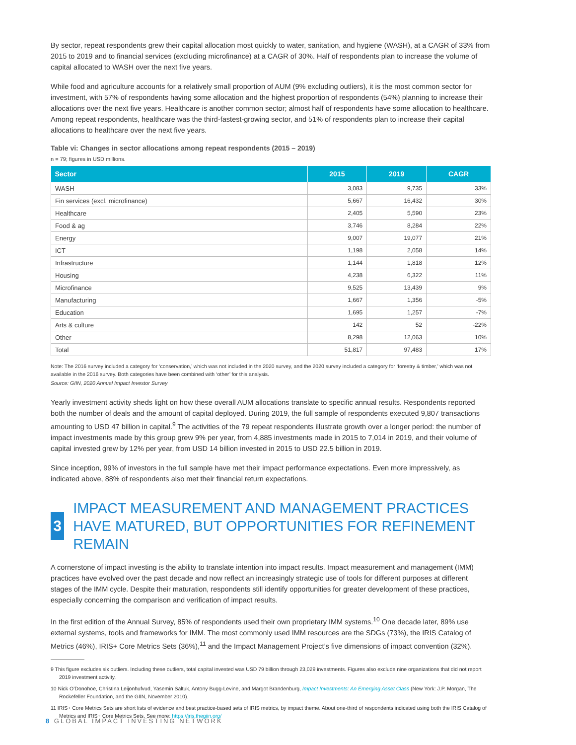By sector, repeat respondents grew their capital allocation most quickly to water, sanitation, and hygiene (WASH), at a CAGR of 33% from 2015 to 2019 and to financial services (excluding microfinance) at a CAGR of 30%. Half of respondents plan to increase the volume of capital allocated to WASH over the next five years.
While food and agriculture accounts for a relatively small proportion of AUM (9% excluding outliers), it is the most common sector for investment, with 57% of respondents having some allocation and the highest proportion of respondents (54%) planning to increase their allocations over the next five years. Healthcare is another common sector; almost half of respondents have some allocation to healthcare. Among repeat respondents, healthcare was the third-fastest-growing sector, and 51% of respondents plan to increase their capital allocations to healthcare over the next five years.
Table vi: Changes in sector allocations among repeat respondents (2015 – 2019)
n = 79; figures in USD millions.
| Sector | 2015 | 2019 | CAGR |
| --- | --- | --- | --- |
| WASH | 3,083 | 9,735 | 33% |
| Fin services (excl. microfinance) | 5,667 | 16,432 | 30% |
| Healthcare | 2,405 | 5,590 | 23% |
| Food & ag | 3,746 | 8,284 | 22% |
| Energy | 9,007 | 19,077 | 21% |
| ICT | 1,198 | 2,058 | 14% |
| Infrastructure | 1,144 | 1,818 | 12% |
| Housing | 4,238 | 6,322 | 11% |
| Microfinance | 9,525 | 13,439 | 9% |
| Manufacturing | 1,667 | 1,356 | -5% |
| Education | 1,695 | 1,257 | -7% |
| Arts & culture | 142 | 52 | -22% |
| Other | 8,298 | 12,063 | 10% |
| Total | 51,817 | 97,483 | 17% |
Note: The 2016 survey included a category for ‘conservation,’ which was not included in the 2020 survey, and the 2020 survey included a category for ‘forestry & timber,’ which was not available in the 2016 survey. Both categories have been combined with ‘other’ for this analysis.
Source: GIIN, 2020 Annual Impact Investor Survey
Yearly investment activity sheds light on how these overall AUM allocations translate to specific annual results. Respondents reported both the number of deals and the amount of capital deployed. During 2019, the full sample of respondents executed 9,807 transactions amounting to USD 47 billion in capital.<sup>9</sup> The activities of the 79 repeat respondents illustrate growth over a longer period: the number of impact investments made by this group grew 9% per year, from 4,885 investments made in 2015 to 7,014 in 2019, and their volume of capital invested grew by 12% per year, from USD 14 billion invested in 2015 to USD 22.5 billion in 2019.
Since inception, 99% of investors in the full sample have met their impact performance expectations. Even more impressively, as indicated above, 88% of respondents also met their financial return expectations.
3
IMPACT MEASUREMENT AND MANAGEMENT PRACTICES HAVE MATURED, BUT OPPORTUNITIES FOR REFINEMENT REMAIN
A cornerstone of impact investing is the ability to translate intention into impact results. Impact measurement and management (IMM) practices have evolved over the past decade and now reflect an increasingly strategic use of tools for different purposes at different stages of the IMM cycle. Despite their maturation, respondents still identify opportunities for greater development of these practices, especially concerning the comparison and verification of impact results.
In the first edition of the Annual Survey, 85% of respondents used their own proprietary IMM systems.<sup>10</sup> One decade later, 89% use external systems, tools and frameworks for IMM. The most commonly used IMM resources are the SDGs (73%), the IRIS Catalog of Metrics (46%), IRIS+ Core Metrics Sets (36%),<sup>11</sup> and the Impact Management Project’s five dimensions of impact convention (32%).
9 This figure excludes six outliers. Including these outliers, total capital invested was USD 79 billion through 23,029 investments. Figures also exclude nine organizations that did not report 2019 investment activity.
10 Nick O’Donohoe, Christina Leijonhufvud, Yasemin Saltuk, Antony Bugg-Levine, and Margot Brandenburg, Impact Investments: An Emerging Asset Class (New York: J.P. Morgan, The Rockefeller Foundation, and the GIIN, November 2010).
11 IRIS+ Core Metrics Sets are short lists of evidence and best practice-based sets of IRIS metrics, by impact theme. About one-third of respondents indicated using both the IRIS Catalog of Metrics and IRIS+ Core Metrics Sets. See more: https://iris.thegiin.org/
8 GLOBAL IMPACT INVESTING NETWORK